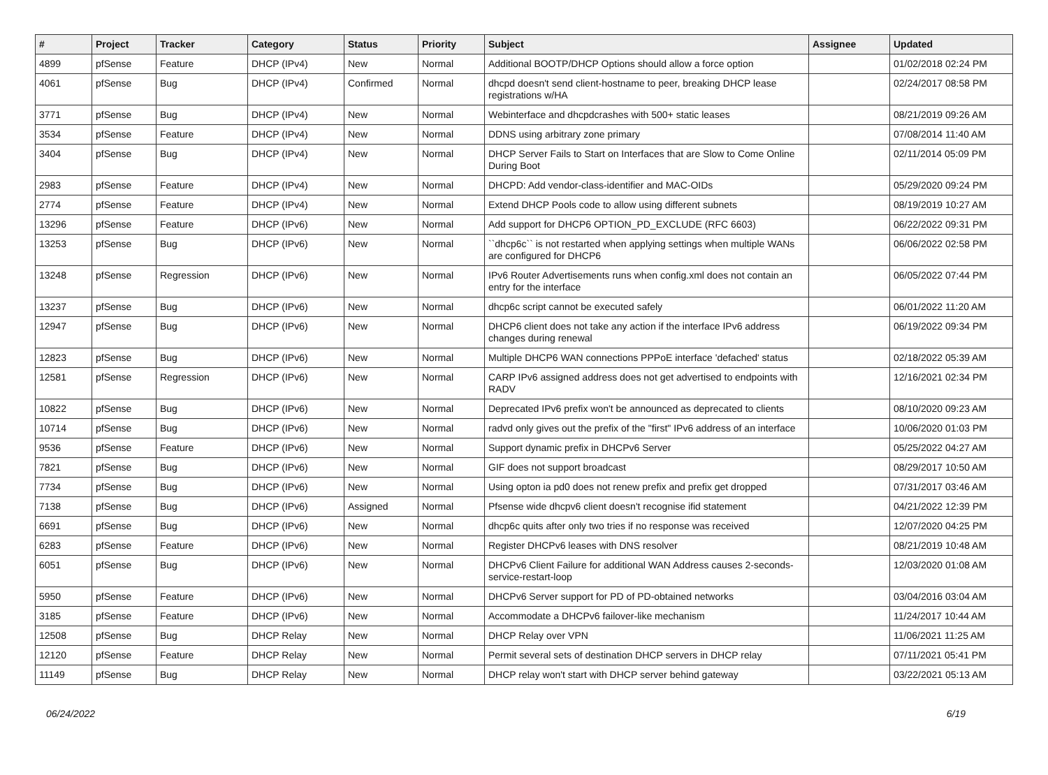| # | Project | Tracker | Category | Status | Priority | Subject | Assignee | Updated |
| --- | --- | --- | --- | --- | --- | --- | --- | --- |
| 4899 | pfSense | Feature | DHCP (IPv4) | New | Normal | Additional BOOTP/DHCP Options should allow a force option | | 01/02/2018 02:24 PM |
| 4061 | pfSense | Bug | DHCP (IPv4) | Confirmed | Normal | dhcpd doesn't send client-hostname to peer, breaking DHCP lease registrations w/HA | | 02/24/2017 08:58 PM |
| 3771 | pfSense | Bug | DHCP (IPv4) | New | Normal | Webinterface and dhcpdcrashes with 500+ static leases | | 08/21/2019 09:26 AM |
| 3534 | pfSense | Feature | DHCP (IPv4) | New | Normal | DDNS using arbitrary zone primary | | 07/08/2014 11:40 AM |
| 3404 | pfSense | Bug | DHCP (IPv4) | New | Normal | DHCP Server Fails to Start on Interfaces that are Slow to Come Online During Boot | | 02/11/2014 05:09 PM |
| 2983 | pfSense | Feature | DHCP (IPv4) | New | Normal | DHCPD: Add vendor-class-identifier and MAC-OIDs | | 05/29/2020 09:24 PM |
| 2774 | pfSense | Feature | DHCP (IPv4) | New | Normal | Extend DHCP Pools code to allow using different subnets | | 08/19/2019 10:27 AM |
| 13296 | pfSense | Feature | DHCP (IPv6) | New | Normal | Add support for DHCP6 OPTION_PD_EXCLUDE (RFC 6603) | | 06/22/2022 09:31 PM |
| 13253 | pfSense | Bug | DHCP (IPv6) | New | Normal | ``dhcp6c`` is not restarted when applying settings when multiple WANs are configured for DHCP6 | | 06/06/2022 02:58 PM |
| 13248 | pfSense | Regression | DHCP (IPv6) | New | Normal | IPv6 Router Advertisements runs when config.xml does not contain an entry for the interface | | 06/05/2022 07:44 PM |
| 13237 | pfSense | Bug | DHCP (IPv6) | New | Normal | dhcp6c script cannot be executed safely | | 06/01/2022 11:20 AM |
| 12947 | pfSense | Bug | DHCP (IPv6) | New | Normal | DHCP6 client does not take any action if the interface IPv6 address changes during renewal | | 06/19/2022 09:34 PM |
| 12823 | pfSense | Bug | DHCP (IPv6) | New | Normal | Multiple DHCP6 WAN connections PPPoE interface 'defached' status | | 02/18/2022 05:39 AM |
| 12581 | pfSense | Regression | DHCP (IPv6) | New | Normal | CARP IPv6 assigned address does not get advertised to endpoints with RADV | | 12/16/2021 02:34 PM |
| 10822 | pfSense | Bug | DHCP (IPv6) | New | Normal | Deprecated IPv6 prefix won't be announced as deprecated to clients | | 08/10/2020 09:23 AM |
| 10714 | pfSense | Bug | DHCP (IPv6) | New | Normal | radvd only gives out the prefix of the "first" IPv6 address of an interface | | 10/06/2020 01:03 PM |
| 9536 | pfSense | Feature | DHCP (IPv6) | New | Normal | Support dynamic prefix in DHCPv6 Server | | 05/25/2022 04:27 AM |
| 7821 | pfSense | Bug | DHCP (IPv6) | New | Normal | GIF does not support broadcast | | 08/29/2017 10:50 AM |
| 7734 | pfSense | Bug | DHCP (IPv6) | New | Normal | Using opton ia pd0 does not renew prefix and prefix get dropped | | 07/31/2017 03:46 AM |
| 7138 | pfSense | Bug | DHCP (IPv6) | Assigned | Normal | Pfsense wide dhcpv6 client doesn't recognise ifid statement | | 04/21/2022 12:39 PM |
| 6691 | pfSense | Bug | DHCP (IPv6) | New | Normal | dhcp6c quits after only two tries if no response was received | | 12/07/2020 04:25 PM |
| 6283 | pfSense | Feature | DHCP (IPv6) | New | Normal | Register DHCPv6 leases with DNS resolver | | 08/21/2019 10:48 AM |
| 6051 | pfSense | Bug | DHCP (IPv6) | New | Normal | DHCPv6 Client Failure for additional WAN Address causes 2-seconds-service-restart-loop | | 12/03/2020 01:08 AM |
| 5950 | pfSense | Feature | DHCP (IPv6) | New | Normal | DHCPv6 Server support for PD of PD-obtained networks | | 03/04/2016 03:04 AM |
| 3185 | pfSense | Feature | DHCP (IPv6) | New | Normal | Accommodate a DHCPv6 failover-like mechanism | | 11/24/2017 10:44 AM |
| 12508 | pfSense | Bug | DHCP Relay | New | Normal | DHCP Relay over VPN | | 11/06/2021 11:25 AM |
| 12120 | pfSense | Feature | DHCP Relay | New | Normal | Permit several sets of destination DHCP servers in DHCP relay | | 07/11/2021 05:41 PM |
| 11149 | pfSense | Bug | DHCP Relay | New | Normal | DHCP relay won't start with DHCP server behind gateway | | 03/22/2021 05:13 AM |
06/24/2022 6/19